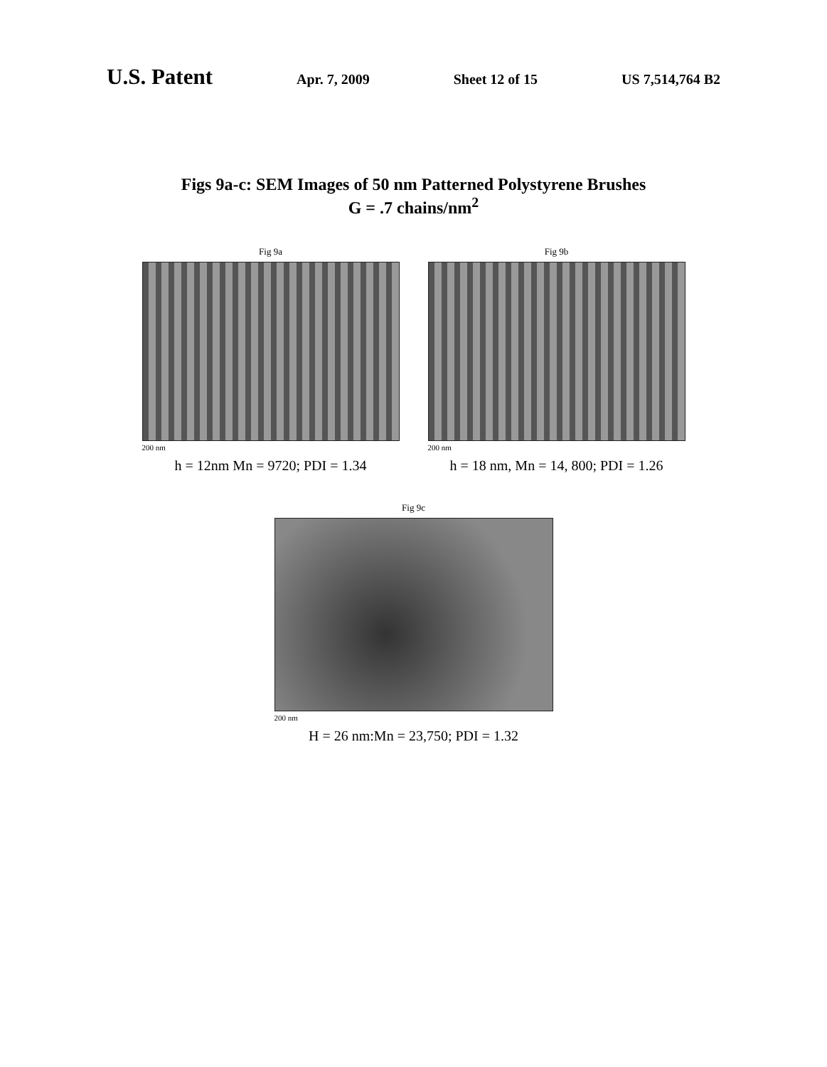U.S. Patent
Apr. 7, 2009 Sheet 12 of 15 US 7,514,764 B2
Figs 9a-c: SEM Images of 50 nm Patterned Polystyrene Brushes
G = .7 chains/nm<sup>2</sup>
Fig 9a
200 nm
h = 12nm Mn = 9720; PDI = 1.34
Fig 9b
200 nm
h = 18 nm, Mn = 14, 800; PDI = 1.26
Fig 9c
200 nm
H = 26 nm:Mn = 23,750; PDI = 1.32